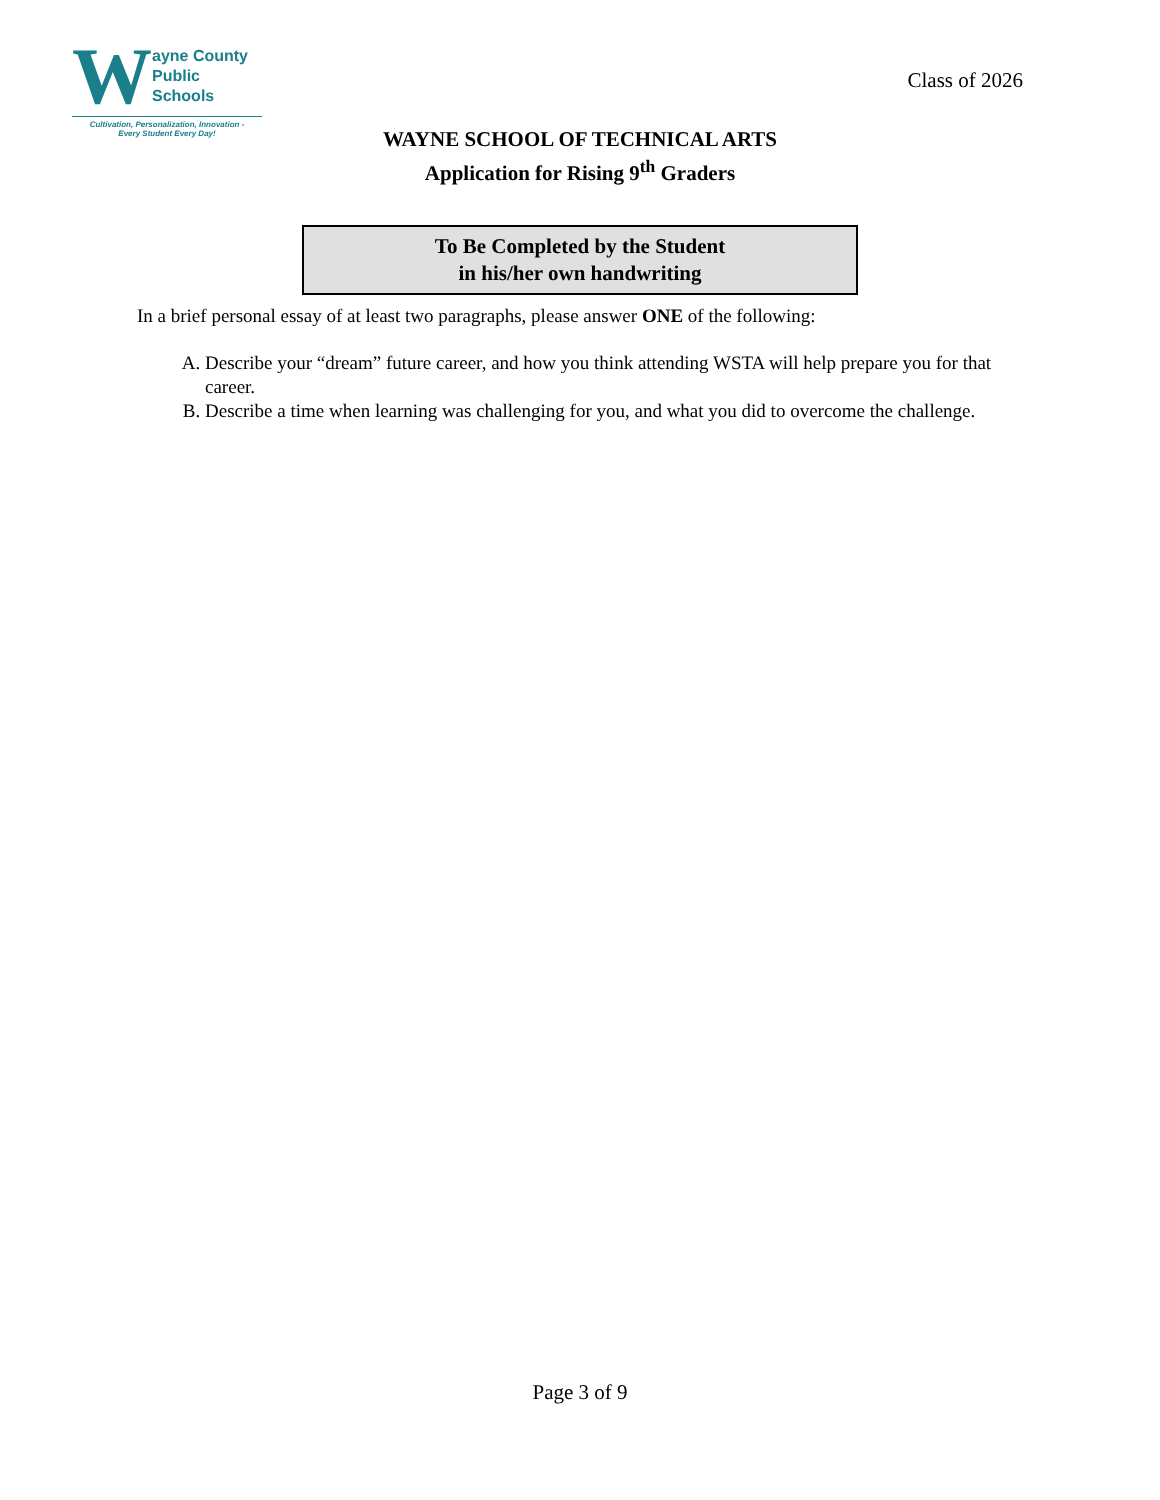Wayne County
Public Schools
Cultivation, Personalization, Innovation -
Every Student Every Day!
Class of 2026
WAYNE SCHOOL OF TECHNICAL ARTS
Application for Rising 9<sup>th</sup> Graders
To Be Completed by the Student
in his/her own handwriting
In a brief personal essay of at least two paragraphs, please answer ONE of the following:
A. Describe your “dream” future career, and how you think attending WSTA will help prepare you for that career.
B. Describe a time when learning was challenging for you, and what you did to overcome the challenge.
Page 3 of 9